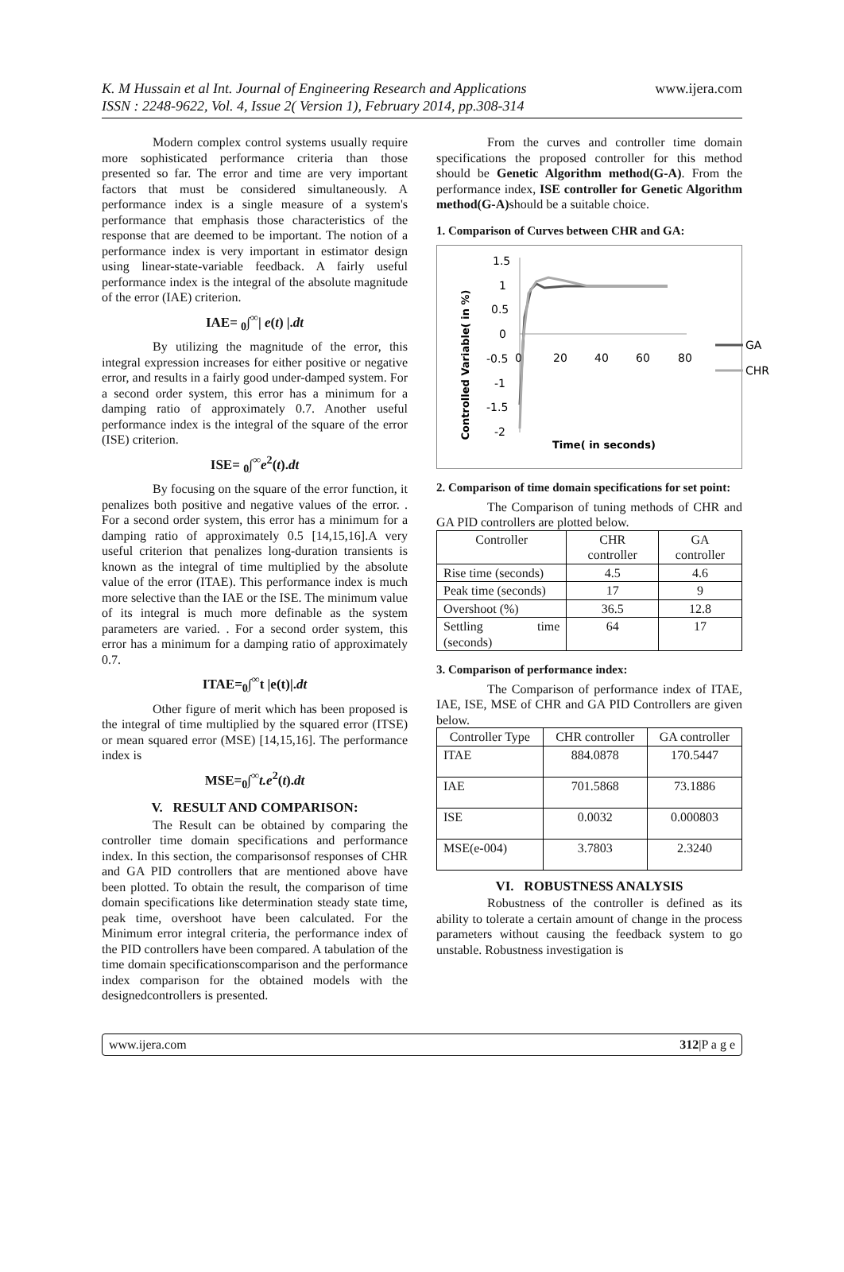K. M Hussain et al Int. Journal of Engineering Research and Applications
ISSN : 2248-9622, Vol. 4, Issue 2( Version 1), February 2014, pp.308-314
www.ijera.com
Modern complex control systems usually require more sophisticated performance criteria than those presented so far. The error and time are very important factors that must be considered simultaneously. A performance index is a single measure of a system's performance that emphasis those characteristics of the response that are deemed to be important. The notion of a performance index is very important in estimator design using linear-state-variable feedback. A fairly useful performance index is the integral of the absolute magnitude of the error (IAE) criterion.
IAE= <sub>0</sub>∫<sup>∞</sup>| e(t) |.dt
By utilizing the magnitude of the error, this integral expression increases for either positive or negative error, and results in a fairly good under-damped system. For a second order system, this error has a minimum for a damping ratio of approximately 0.7. Another useful performance index is the integral of the square of the error (ISE) criterion.
ISE= <sub>0</sub>∫<sup>∞</sup>e<sup>2</sup>(t).dt
By focusing on the square of the error function, it penalizes both positive and negative values of the error. . For a second order system, this error has a minimum for a damping ratio of approximately 0.5 [14,15,16].A very useful criterion that penalizes long-duration transients is known as the integral of time multiplied by the absolute value of the error (ITAE). This performance index is much more selective than the IAE or the ISE. The minimum value of its integral is much more definable as the system parameters are varied. . For a second order system, this error has a minimum for a damping ratio of approximately 0.7.
ITAE=<sub>0</sub>∫<sup>∞</sup>t |e(t)|.dt
Other figure of merit which has been proposed is the integral of time multiplied by the squared error (ITSE) or mean squared error (MSE) [14,15,16]. The performance index is
MSE=<sub>0</sub>∫<sup>∞</sup>t.e<sup>2</sup>(t).dt
V. RESULT AND COMPARISON:
The Result can be obtained by comparing the controller time domain specifications and performance index. In this section, the comparisonsof responses of CHR and GA PID controllers that are mentioned above have been plotted. To obtain the result, the comparison of time domain specifications like determination steady state time, peak time, overshoot have been calculated. For the Minimum error integral criteria, the performance index of the PID controllers have been compared. A tabulation of the time domain specificationscomparison and the performance index comparison for the obtained models with the designedcontrollers is presented.
From the curves and controller time domain specifications the proposed controller for this method should be Genetic Algorithm method(G-A). From the performance index, ISE controller for Genetic Algorithm method(G-A) should be a suitable choice.
1. Comparison of Curves between CHR and GA:
Controlled Variable( in %)
1.5
1
0.5
0
-0.5
-1
-1.5
-2
0
20
40
60
80
GA
CHR
Time( in seconds)
2. Comparison of time domain specifications for set point:
The Comparison of tuning methods of CHR and GA PID controllers are plotted below.
| Controller | CHR controller | GA controller |
| --- | --- | --- |
| Rise time (seconds) | 4.5 | 4.6 |
| Peak time (seconds) | 17 | 9 |
| Overshoot (%) | 36.5 | 12.8 |
| Settling time (seconds) | 64 | 17 |
3. Comparison of performance index:
The Comparison of performance index of ITAE, IAE, ISE, MSE of CHR and GA PID Controllers are given below.
| Controller Type | CHR controller | GA controller |
| --- | --- | --- |
| ITAE | 884.0878 | 170.5447 |
| IAE | 701.5868 | 73.1886 |
| ISE | 0.0032 | 0.000803 |
| MSE(e-004) | 3.7803 | 2.3240 |
VI. ROBUSTNESS ANALYSIS
Robustness of the controller is defined as its ability to tolerate a certain amount of change in the process parameters without causing the feedback system to go unstable. Robustness investigation is
www.ijera.com 312|P a g e